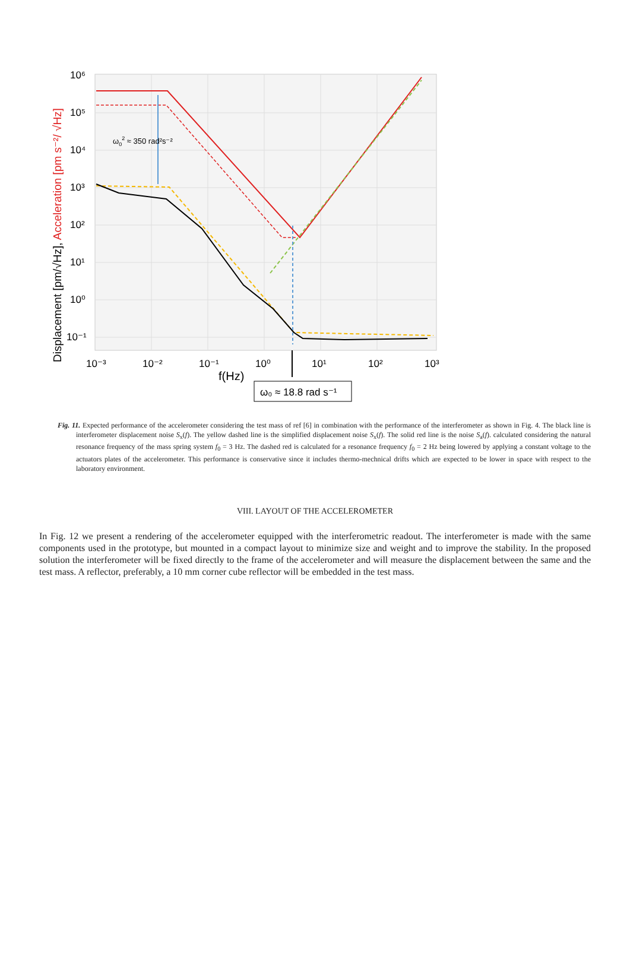ω02 ≈ 350 rad²s⁻²
10⁶
10⁵
10⁴
10³
10²
10¹
10⁰
10⁻¹
10⁻³
10⁻²
10⁻¹
10⁰
10¹
10²
10³
f(Hz)
ω₀ ≈ 18.8 rad s⁻¹
Displacement [pm/√Hz], Acceleration [pm s⁻²/ √Hz]
Fig. 11. Expected performance of the accelerometer considering the test mass of ref [6] in combination with the performance of the interferometer as shown in Fig. 4. The black line is interferometer displacement noise S<sub>x</sub>(f). The yellow dashed line is the simplified displacement noise S<sub>x</sub>(f). The solid red line is the noise S<sub>a</sub>(f). calculated considering the natural resonance frequency of the mass spring system f<sub>0</sub> = 3 Hz. The dashed red is calculated for a resonance frequency f<sub>0</sub> = 2 Hz being lowered by applying a constant voltage to the actuators plates of the accelerometer. This performance is conservative since it includes thermo-mechnical drifts which are expected to be lower in space with respect to the laboratory environment.
VIII. LAYOUT OF THE ACCELEROMETER
In Fig. 12 we present a rendering of the accelerometer equipped with the interferometric readout. The interferometer is made with the same components used in the prototype, but mounted in a compact layout to minimize size and weight and to improve the stability. In the proposed solution the interferometer will be fixed directly to the frame of the accelerometer and will measure the displacement between the same and the test mass. A reflector, preferably, a 10 mm corner cube reflector will be embedded in the test mass.